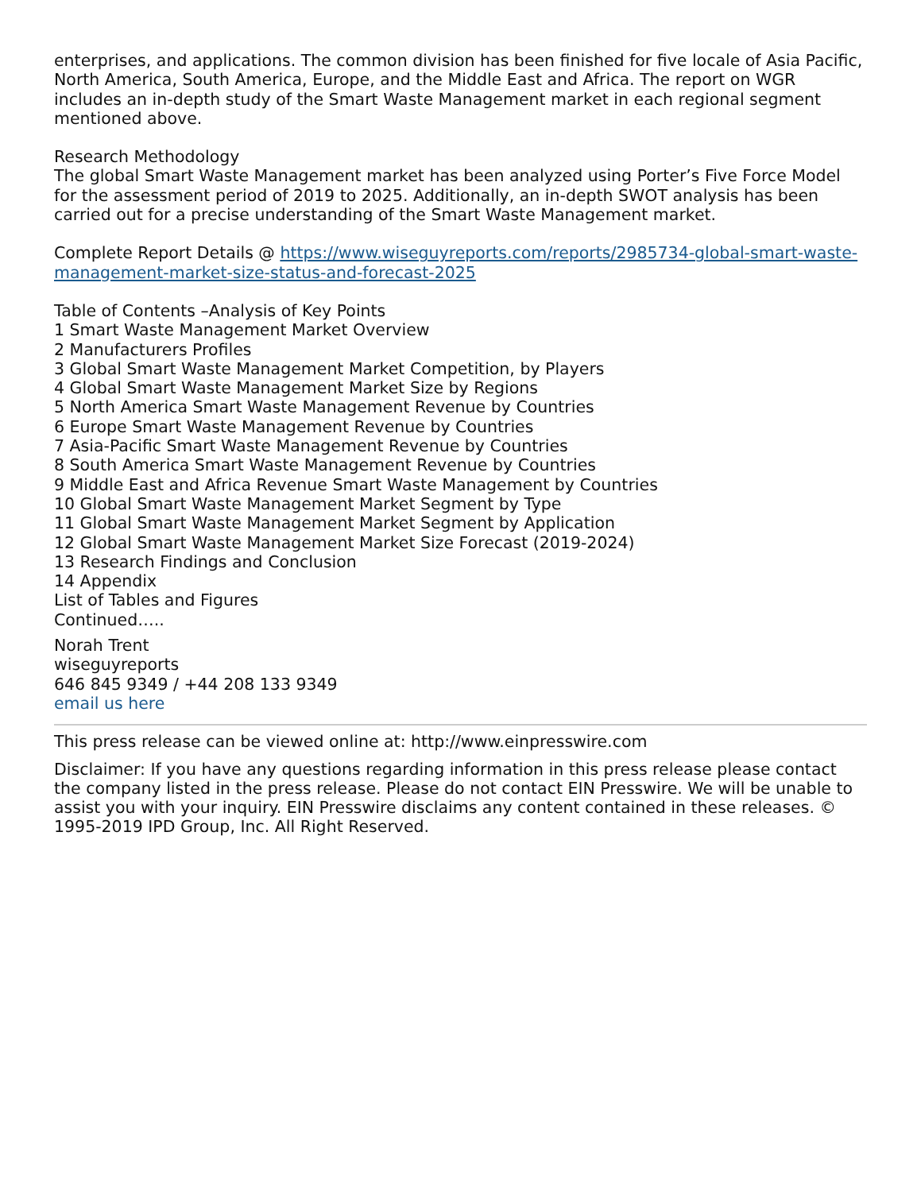enterprises, and applications. The common division has been finished for five locale of Asia Pacific, North America, South America, Europe, and the Middle East and Africa. The report on WGR includes an in-depth study of the Smart Waste Management market in each regional segment mentioned above.
Research Methodology
The global Smart Waste Management market has been analyzed using Porter’s Five Force Model for the assessment period of 2019 to 2025. Additionally, an in-depth SWOT analysis has been carried out for a precise understanding of the Smart Waste Management market.
Complete Report Details @ https://www.wiseguyreports.com/reports/2985734-global-smart-waste-management-market-size-status-and-forecast-2025
Table of Contents –Analysis of Key Points
1 Smart Waste Management Market Overview
2 Manufacturers Profiles
3 Global Smart Waste Management Market Competition, by Players
4 Global Smart Waste Management Market Size by Regions
5 North America Smart Waste Management Revenue by Countries
6 Europe Smart Waste Management Revenue by Countries
7 Asia-Pacific Smart Waste Management Revenue by Countries
8 South America Smart Waste Management Revenue by Countries
9 Middle East and Africa Revenue Smart Waste Management by Countries
10 Global Smart Waste Management Market Segment by Type
11 Global Smart Waste Management Market Segment by Application
12 Global Smart Waste Management Market Size Forecast (2019-2024)
13 Research Findings and Conclusion
14 Appendix
List of Tables and Figures
Continued…..
Norah Trent
wiseguyreports
646 845 9349 / +44 208 133 9349
email us here
This press release can be viewed online at: http://www.einpresswire.com
Disclaimer: If you have any questions regarding information in this press release please contact the company listed in the press release. Please do not contact EIN Presswire. We will be unable to assist you with your inquiry. EIN Presswire disclaims any content contained in these releases. © 1995-2019 IPD Group, Inc. All Right Reserved.